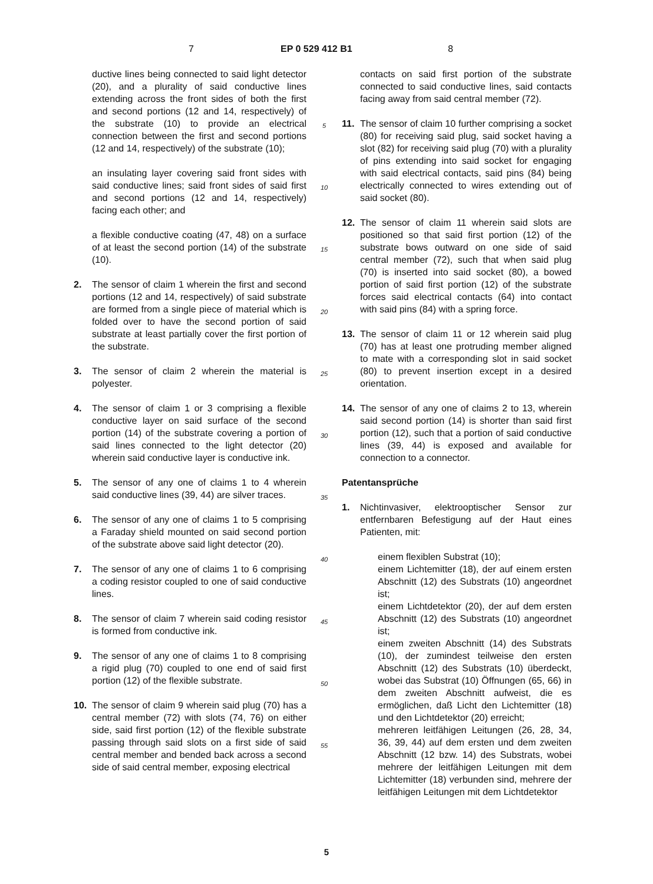7 EP 0 529 412 B1 8
ductive lines being connected to said light detector (20), and a plurality of said conductive lines extending across the front sides of both the first and second portions (12 and 14, respectively) of the substrate (10) to provide an electrical connection between the first and second portions (12 and 14, respectively) of the substrate (10);
an insulating layer covering said front sides with said conductive lines; said front sides of said first and second portions (12 and 14, respectively) facing each other; and
a flexible conductive coating (47, 48) on a surface of at least the second portion (14) of the substrate (10).
2. The sensor of claim 1 wherein the first and second portions (12 and 14, respectively) of said substrate are formed from a single piece of material which is folded over to have the second portion of said substrate at least partially cover the first portion of the substrate.
3. The sensor of claim 2 wherein the material is polyester.
4. The sensor of claim 1 or 3 comprising a flexible conductive layer on said surface of the second portion (14) of the substrate covering a portion of said lines connected to the light detector (20) wherein said conductive layer is conductive ink.
5. The sensor of any one of claims 1 to 4 wherein said conductive lines (39, 44) are silver traces.
6. The sensor of any one of claims 1 to 5 comprising a Faraday shield mounted on said second portion of the substrate above said light detector (20).
7. The sensor of any one of claims 1 to 6 comprising a coding resistor coupled to one of said conductive lines.
8. The sensor of claim 7 wherein said coding resistor is formed from conductive ink.
9. The sensor of any one of claims 1 to 8 comprising a rigid plug (70) coupled to one end of said first portion (12) of the flexible substrate.
10. The sensor of claim 9 wherein said plug (70) has a central member (72) with slots (74, 76) on either side, said first portion (12) of the flexible substrate passing through said slots on a first side of said central member and bended back across a second side of said central member, exposing electrical
5
10
15
20
25
30
35
40
45
50
55
contacts on said first portion of the substrate connected to said conductive lines, said contacts facing away from said central member (72).
11. The sensor of claim 10 further comprising a socket (80) for receiving said plug, said socket having a slot (82) for receiving said plug (70) with a plurality of pins extending into said socket for engaging with said electrical contacts, said pins (84) being electrically connected to wires extending out of said socket (80).
12. The sensor of claim 11 wherein said slots are positioned so that said first portion (12) of the substrate bows outward on one side of said central member (72), such that when said plug (70) is inserted into said socket (80), a bowed portion of said first portion (12) of the substrate forces said electrical contacts (64) into contact with said pins (84) with a spring force.
13. The sensor of claim 11 or 12 wherein said plug (70) has at least one protruding member aligned to mate with a corresponding slot in said socket (80) to prevent insertion except in a desired orientation.
14. The sensor of any one of claims 2 to 13, wherein said second portion (14) is shorter than said first portion (12), such that a portion of said conductive lines (39, 44) is exposed and available for connection to a connector.
Patentansprüche
1. Nichtinvasiver, elektrooptischer Sensor zur entfernbaren Befestigung auf der Haut eines Patienten, mit:
einem flexiblen Substrat (10);
einem Lichtemitter (18), der auf einem ersten Abschnitt (12) des Substrats (10) angeordnet ist;
einem Lichtdetektor (20), der auf dem ersten Abschnitt (12) des Substrats (10) angeordnet ist;
einem zweiten Abschnitt (14) des Substrats (10), der zumindest teilweise den ersten Abschnitt (12) des Substrats (10) überdeckt, wobei das Substrat (10) Öffnungen (65, 66) in dem zweiten Abschnitt aufweist, die es ermöglichen, daß Licht den Lichtemitter (18) und den Lichtdetektor (20) erreicht;
mehreren leitfähigen Leitungen (26, 28, 34, 36, 39, 44) auf dem ersten und dem zweiten Abschnitt (12 bzw. 14) des Substrats, wobei mehrere der leitfähigen Leitungen mit dem Lichtemitter (18) verbunden sind, mehrere der leitfähigen Leitungen mit dem Lichtdetektor
5